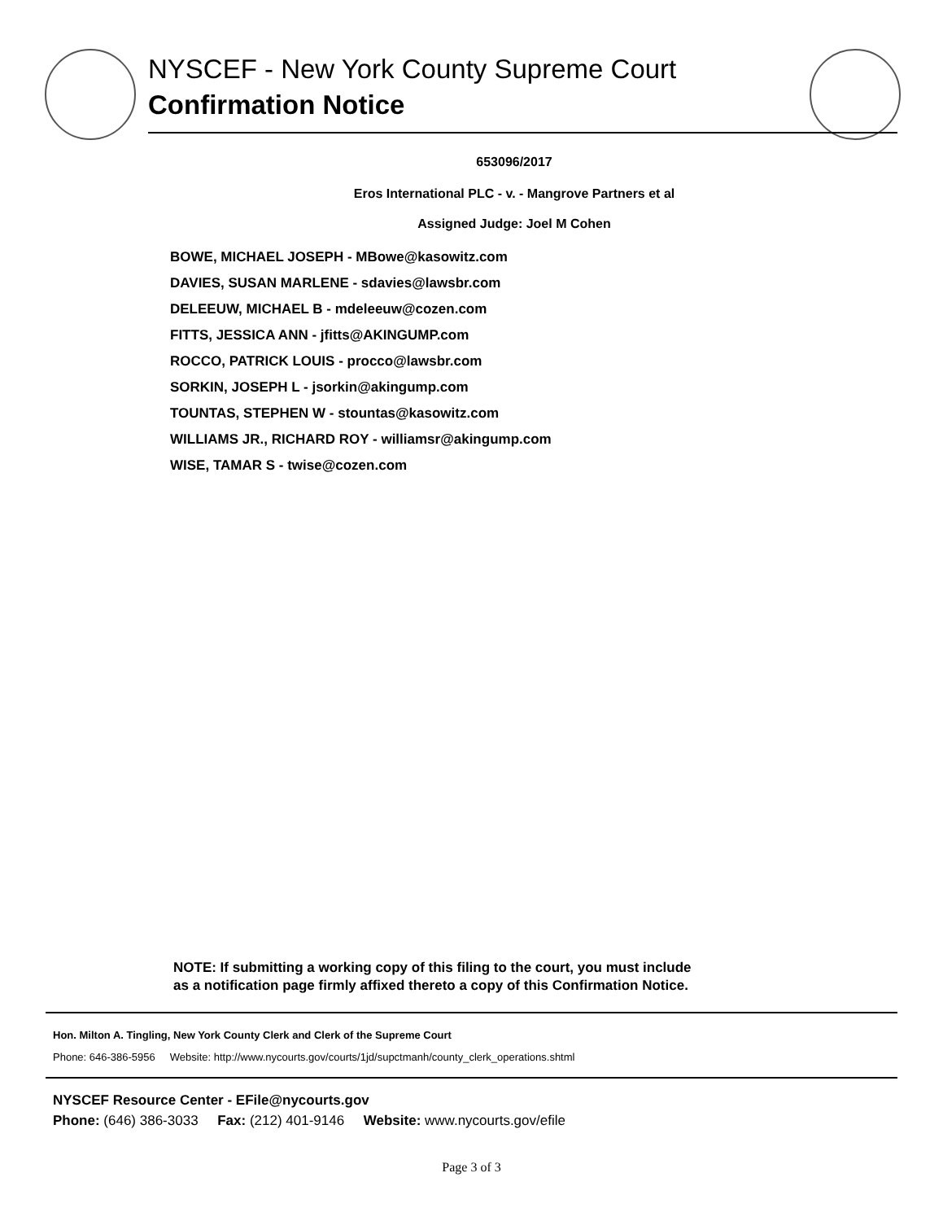NYSCEF - New York County Supreme Court
Confirmation Notice
653096/2017
Eros International PLC - v. - Mangrove Partners et al
Assigned Judge: Joel M Cohen
BOWE, MICHAEL JOSEPH - MBowe@kasowitz.com
DAVIES, SUSAN MARLENE - sdavies@lawsbr.com
DELEEUW, MICHAEL B - mdeleeuw@cozen.com
FITTS, JESSICA ANN - jfitts@AKINGUMP.com
ROCCO, PATRICK LOUIS - procco@lawsbr.com
SORKIN, JOSEPH L - jsorkin@akingump.com
TOUNTAS, STEPHEN W - stountas@kasowitz.com
WILLIAMS JR., RICHARD ROY - williamsr@akingump.com
WISE, TAMAR S - twise@cozen.com
NOTE: If submitting a working copy of this filing to the court, you must include
as a notification page firmly affixed thereto a copy of this Confirmation Notice.
Hon. Milton A. Tingling, New York County Clerk and Clerk of the Supreme Court
Phone: 646-386-5956 Website: http://www.nycourts.gov/courts/1jd/supctmanh/county_clerk_operations.shtml
NYSCEF Resource Center - EFile@nycourts.gov
Phone: (646) 386-3033 Fax: (212) 401-9146 Website: www.nycourts.gov/efile
Page 3 of 3